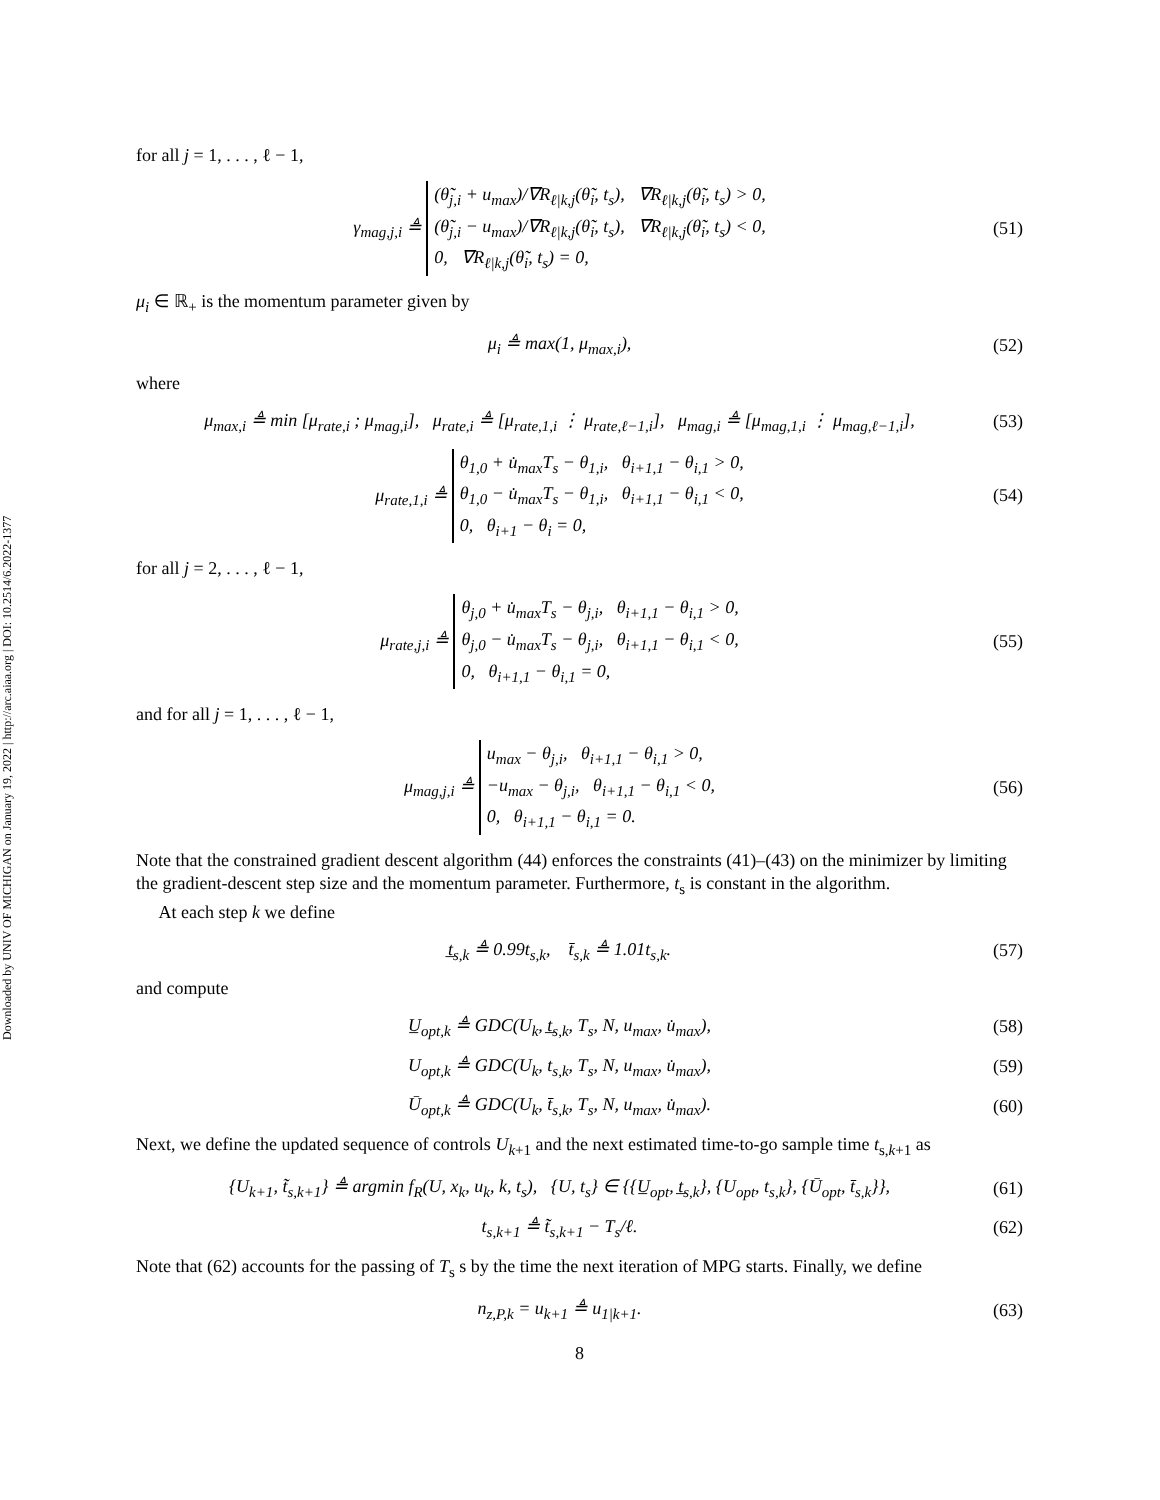Downloaded by UNIV OF MICHIGAN on January 19, 2022 | http://arc.aiaa.org | DOI: 10.2514/6.2022-1377
for all j = 1, . . . , ℓ − 1,
γ<sub>mag,j,i</sub> ≜ (θ̃<sub>j,i</sub> + u<sub>max</sub>)/∇R<sub>ℓ|k,j</sub>(θ̃<sub>i</sub>, t<sub>s</sub>), ∇R<sub>ℓ|k,j</sub>(θ̃<sub>i</sub>, t<sub>s</sub>) > 0,
(θ̃<sub>j,i</sub> − u<sub>max</sub>)/∇R<sub>ℓ|k,j</sub>(θ̃<sub>i</sub>, t<sub>s</sub>), ∇R<sub>ℓ|k,j</sub>(θ̃<sub>i</sub>, t<sub>s</sub>) < 0,
0, ∇R<sub>ℓ|k,j</sub>(θ̃<sub>i</sub>, t<sub>s</sub>) = 0,
(51)
μ<sub>i</sub> ∈ ℝ<sub>+</sub> is the momentum parameter given by
μ<sub>i</sub> ≜ max(1, μ<sub>max,i</sub>),
(52)
where
μ<sub>max,i</sub> ≜ min [μ<sub>rate,i</sub> ; μ<sub>mag,i</sub>], μ<sub>rate,i</sub> ≜ [μ<sub>rate,1,i</sub> ⋮ μ<sub>rate,ℓ−1,i</sub>], μ<sub>mag,i</sub> ≜ [μ<sub>mag,1,i</sub> ⋮ μ<sub>mag,ℓ−1,i</sub>],
(53)
μ<sub>rate,1,i</sub> ≜ θ<sub>1,0</sub> + u̇<sub>max</sub>T<sub>s</sub> − θ<sub>1,i</sub>, θ<sub>i+1,1</sub> − θ<sub>i,1</sub> > 0,
θ<sub>1,0</sub> − u̇<sub>max</sub>T<sub>s</sub> − θ<sub>1,i</sub>, θ<sub>i+1,1</sub> − θ<sub>i,1</sub> < 0,
0, θ<sub>i+1</sub> − θ<sub>i</sub> = 0,
(54)
for all j = 2, . . . , ℓ − 1,
μ<sub>rate,j,i</sub> ≜ θ<sub>j,0</sub> + u̇<sub>max</sub>T<sub>s</sub> − θ<sub>j,i</sub>, θ<sub>i+1,1</sub> − θ<sub>i,1</sub> > 0,
θ<sub>j,0</sub> − u̇<sub>max</sub>T<sub>s</sub> − θ<sub>j,i</sub>, θ<sub>i+1,1</sub> − θ<sub>i,1</sub> < 0,
0, θ<sub>i+1,1</sub> − θ<sub>i,1</sub> = 0,
(55)
and for all j = 1, . . . , ℓ − 1,
μ<sub>mag,j,i</sub> ≜ u<sub>max</sub> − θ<sub>j,i</sub>, θ<sub>i+1,1</sub> − θ<sub>i,1</sub> > 0,
−u<sub>max</sub> − θ<sub>j,i</sub>, θ<sub>i+1,1</sub> − θ<sub>i,1</sub> < 0,
0, θ<sub>i+1,1</sub> − θ<sub>i,1</sub> = 0.
(56)
Note that the constrained gradient descent algorithm (44) enforces the constraints (41)–(43) on the minimizer by limiting the gradient-descent step size and the momentum parameter. Furthermore, t<sub>s</sub> is constant in the algorithm.
At each step k we define
t̲<sub>s,k</sub> ≜ 0.99t<sub>s,k</sub>, t̄<sub>s,k</sub> ≜ 1.01t<sub>s,k</sub>.
(57)
and compute
U̲<sub>opt,k</sub> ≜ GDC(U<sub>k</sub>, t̲<sub>s,k</sub>, T<sub>s</sub>, N, u<sub>max</sub>, u̇<sub>max</sub>),
(58)
U<sub>opt,k</sub> ≜ GDC(U<sub>k</sub>, t<sub>s,k</sub>, T<sub>s</sub>, N, u<sub>max</sub>, u̇<sub>max</sub>),
(59)
Ū<sub>opt,k</sub> ≜ GDC(U<sub>k</sub>, t̄<sub>s,k</sub>, T<sub>s</sub>, N, u<sub>max</sub>, u̇<sub>max</sub>).
(60)
Next, we define the updated sequence of controls U<sub>k+1</sub> and the next estimated time-to-go sample time t<sub>s,k+1</sub> as
{U<sub>k+1</sub>, t̃<sub>s,k+1</sub>} ≜ argmin f<sub>R</sub>(U, x<sub>k</sub>, u<sub>k</sub>, k, t<sub>s</sub>), {U, t<sub>s</sub>} ∈ {{U̲<sub>opt</sub>, t̲<sub>s,k</sub>}, {U<sub>opt</sub>, t<sub>s,k</sub>}, {Ū<sub>opt</sub>, t̄<sub>s,k</sub>}},
(61)
t<sub>s,k+1</sub> ≜ t̃<sub>s,k+1</sub> − T<sub>s</sub>/ℓ.
(62)
Note that (62) accounts for the passing of T<sub>s</sub> s by the time the next iteration of MPG starts. Finally, we define
n<sub>z,P,k</sub> = u<sub>k+1</sub> ≜ u<sub>1|k+1</sub>.
(63)
8